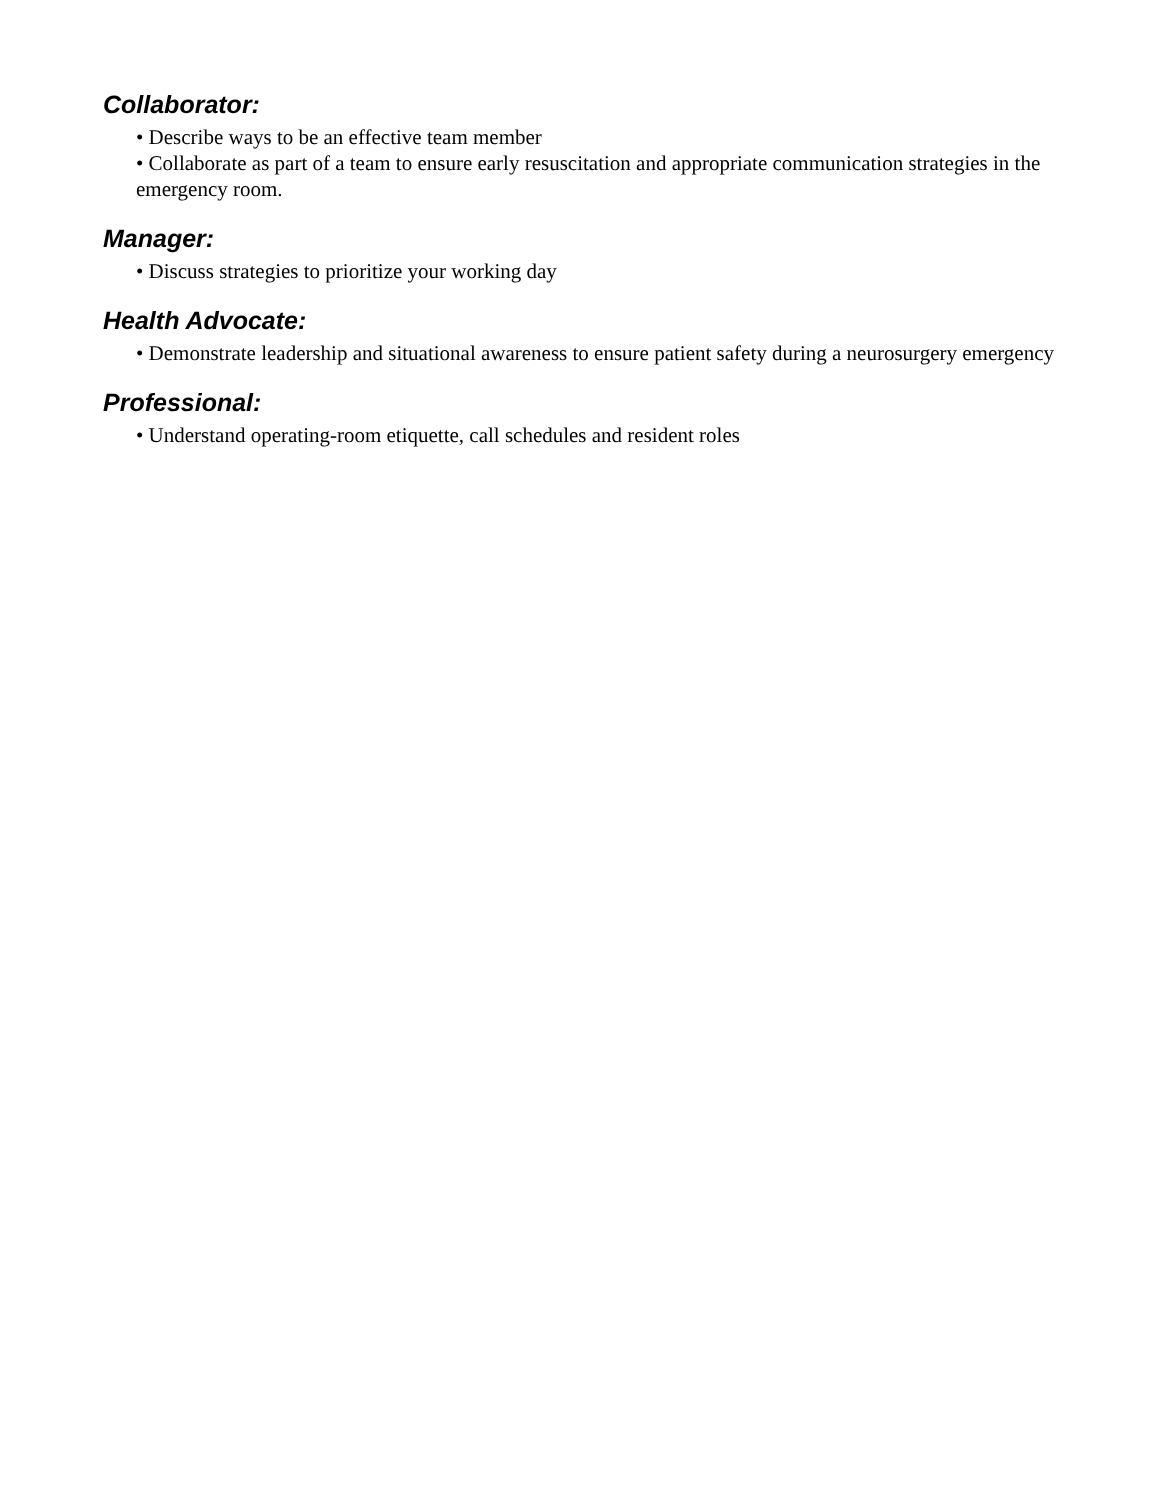Collaborator:
• Describe ways to be an effective team member
• Collaborate as part of a team to ensure early resuscitation and appropriate communication strategies in the emergency room.
Manager:
• Discuss strategies to prioritize your working day
Health Advocate:
• Demonstrate leadership and situational awareness to ensure patient safety during a neurosurgery emergency
Professional:
• Understand operating-room etiquette, call schedules and resident roles